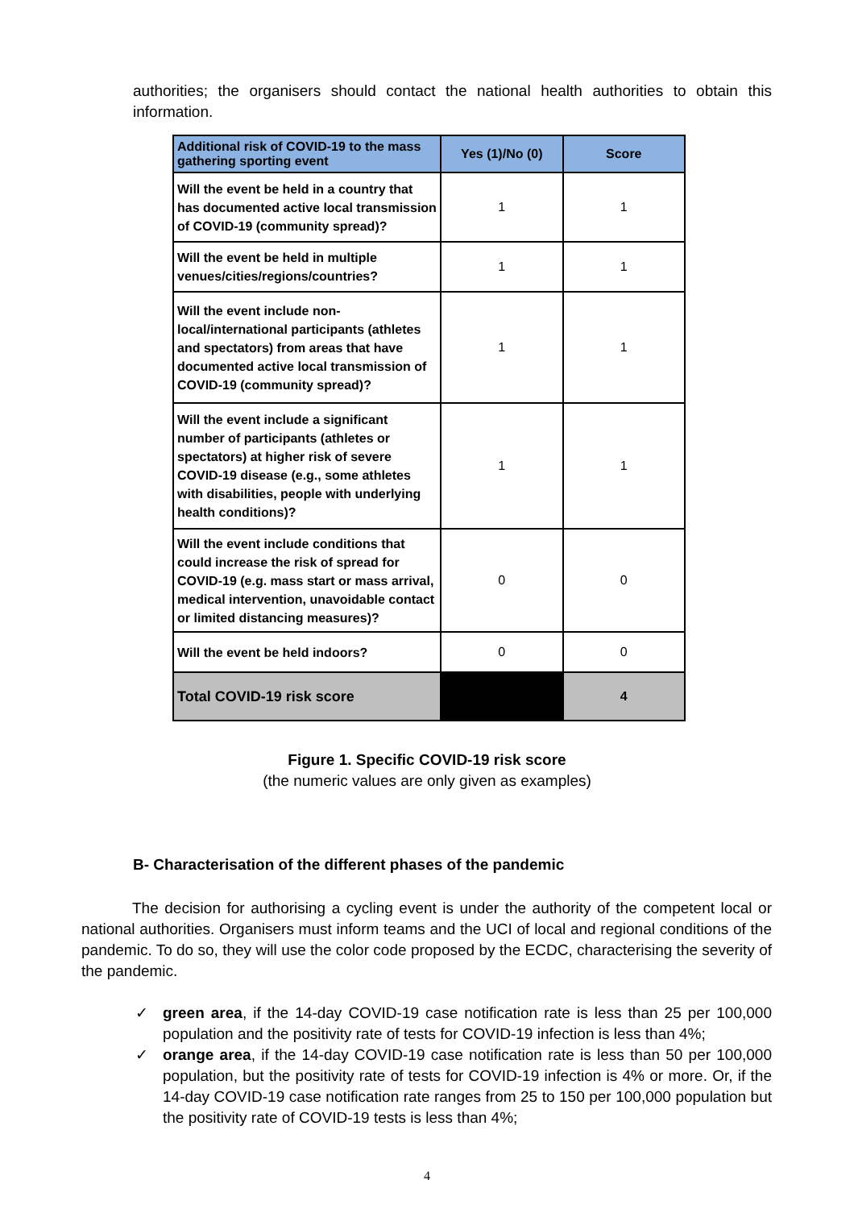authorities; the organisers should contact the national health authorities to obtain this information.
| Additional risk of COVID-19 to the mass gathering sporting event | Yes (1)/No (0) | Score |
| --- | --- | --- |
| Will the event be held in a country that has documented active local transmission of COVID-19 (community spread)? | 1 | 1 |
| Will the event be held in multiple venues/cities/regions/countries? | 1 | 1 |
| Will the event include non-local/international participants (athletes and spectators) from areas that have documented active local transmission of COVID-19 (community spread)? | 1 | 1 |
| Will the event include a significant number of participants (athletes or spectators) at higher risk of severe COVID-19 disease (e.g., some athletes with disabilities, people with underlying health conditions)? | 1 | 1 |
| Will the event include conditions that could increase the risk of spread for COVID-19 (e.g. mass start or mass arrival, medical intervention, unavoidable contact or limited distancing measures)? | 0 | 0 |
| Will the event be held indoors? | 0 | 0 |
| Total COVID-19 risk score | | 4 |
Figure 1. Specific COVID-19 risk score
(the numeric values are only given as examples)
B- Characterisation of the different phases of the pandemic
The decision for authorising a cycling event is under the authority of the competent local or national authorities. Organisers must inform teams and the UCI of local and regional conditions of the pandemic. To do so, they will use the color code proposed by the ECDC, characterising the severity of the pandemic.
✓ green area, if the 14-day COVID-19 case notification rate is less than 25 per 100,000 population and the positivity rate of tests for COVID-19 infection is less than 4%;
✓ orange area, if the 14-day COVID-19 case notification rate is less than 50 per 100,000 population, but the positivity rate of tests for COVID-19 infection is 4% or more. Or, if the 14-day COVID-19 case notification rate ranges from 25 to 150 per 100,000 population but the positivity rate of COVID-19 tests is less than 4%;
4